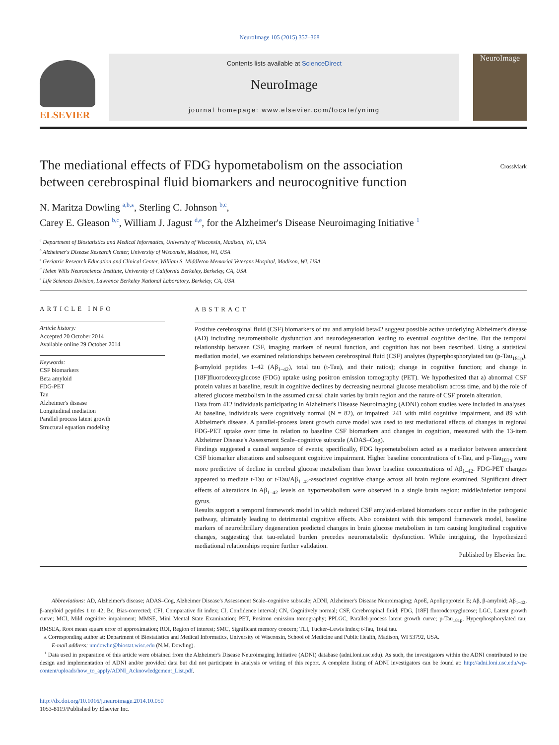NeuroImage 105 (2015) 357–368
ELSEVIER
Contents lists available at ScienceDirect
NeuroImage
journal homepage: www.elsevier.com/locate/ynimg
NeuroImage
CrossMark
The mediational effects of FDG hypometabolism on the association between cerebrospinal fluid biomarkers and neurocognitive function
N. Maritza Dowling <sup>a,b,⁎</sup>, Sterling C. Johnson <sup>b,c</sup>,
Carey E. Gleason <sup>b,c</sup>, William J. Jagust <sup>d,e</sup>, for the Alzheimer's Disease Neuroimaging Initiative <sup>1</sup>
<sup>a</sup> Department of Biostatistics and Medical Informatics, University of Wisconsin, Madison, WI, USA
<sup>b</sup> Alzheimer's Disease Research Center, University of Wisconsin, Madison, WI, USA
<sup>c</sup> Geriatric Research Education and Clinical Center, William S. Middleton Memorial Veterans Hospital, Madison, WI, USA
<sup>d</sup> Helen Wills Neuroscience Institute, University of California Berkeley, Berkeley, CA, USA
<sup>e</sup> Life Sciences Division, Lawrence Berkeley National Laboratory, Berkeley, CA, USA
ARTICLE INFO
Article history:
Accepted 20 October 2014
Available online 29 October 2014
Keywords:
CSF biomarkers
Beta amyloid
FDG-PET
Tau
Alzheimer's disease
Longitudinal mediation
Parallel process latent growth
Structural equation modeling
ABSTRACT
Positive cerebrospinal fluid (CSF) biomarkers of tau and amyloid beta42 suggest possible active underlying Alzheimer's disease (AD) including neurometabolic dysfunction and neurodegeneration leading to eventual cognitive decline. But the temporal relationship between CSF, imaging markers of neural function, and cognition has not been described. Using a statistical mediation model, we examined relationships between cerebrospinal fluid (CSF) analytes (hyperphosphorylated tau (p-Tau<sub>181p</sub>), β-amyloid peptides 1–42 (Aβ<sub>1–42</sub>), total tau (t-Tau), and their ratios); change in cognitive function; and change in [18F]fluorodeoxyglucose (FDG) uptake using positron emission tomography (PET). We hypothesized that a) abnormal CSF protein values at baseline, result in cognitive declines by decreasing neuronal glucose metabolism across time, and b) the role of altered glucose metabolism in the assumed causal chain varies by brain region and the nature of CSF protein alteration.
Data from 412 individuals participating in Alzheimer's Disease Neuroimaging (ADNI) cohort studies were included in analyses. At baseline, individuals were cognitively normal (N = 82), or impaired: 241 with mild cognitive impairment, and 89 with Alzheimer's disease. A parallel-process latent growth curve model was used to test mediational effects of changes in regional FDG-PET uptake over time in relation to baseline CSF biomarkers and changes in cognition, measured with the 13-item Alzheimer Disease's Assessment Scale–cognitive subscale (ADAS–Cog).
Findings suggested a causal sequence of events; specifically, FDG hypometabolism acted as a mediator between antecedent CSF biomarker alterations and subsequent cognitive impairment. Higher baseline concentrations of t-Tau, and p-Tau<sub>181p</sub> were more predictive of decline in cerebral glucose metabolism than lower baseline concentrations of Aβ<sub>1–42</sub>. FDG-PET changes appeared to mediate t-Tau or t-Tau/Aβ<sub>1–42</sub>-associated cognitive change across all brain regions examined. Significant direct effects of alterations in Aβ<sub>1–42</sub> levels on hypometabolism were observed in a single brain region: middle/inferior temporal gyrus.
Results support a temporal framework model in which reduced CSF amyloid-related biomarkers occur earlier in the pathogenic pathway, ultimately leading to detrimental cognitive effects. Also consistent with this temporal framework model, baseline markers of neurofibrillary degeneration predicted changes in brain glucose metabolism in turn causing longitudinal cognitive changes, suggesting that tau-related burden precedes neurometabolic dysfunction. While intriguing, the hypothesized mediational relationships require further validation.
Published by Elsevier Inc.
Abbreviations: AD, Alzheimer's disease; ADAS–Cog, Alzheimer Disease's Assessment Scale–cognitive subscale; ADNI, Alzheimer's Disease Neuroimaging; ApoE, Apolipoprotein E; Aβ, β-amyloid; Aβ<sub>1–42</sub>, β-amyloid peptides 1 to 42; Bc, Bias-corrected; CFI, Comparative fit index; CI, Confidence interval; CN, Cognitively normal; CSF, Cerebrospinal fluid; FDG, [18F] fluorodeoxyglucose; LGC, Latent growth curve; MCI, Mild cognitive impairment; MMSE, Mini Mental State Examination; PET, Positron emission tomography; PPLGC, Parallel-process latent growth curve; p-Tau<sub>181p</sub>, Hyperphosphorylated tau; RMSEA, Root mean square error of approximation; ROI, Region of interest; SMC, Significant memory concern; TLI, Tucker–Lewis Index; t-Tau, Total tau.
⁎ Corresponding author at: Department of Biostatistics and Medical Informatics, University of Wisconsin, School of Medicine and Public Health, Madison, WI 53792, USA.
E-mail address: nmdowlin@biostat.wisc.edu (N.M. Dowling).
<sup>1</sup> Data used in preparation of this article were obtained from the Alzheimer's Disease Neuroimaging Initiative (ADNI) database (adni.loni.usc.edu). As such, the investigators within the ADNI contributed to the design and implementation of ADNI and/or provided data but did not participate in analysis or writing of this report. A complete listing of ADNI investigators can be found at: http://adni.loni.usc.edu/wp-content/uploads/how_to_apply/ADNI_Acknowledgement_List.pdf.
http://dx.doi.org/10.1016/j.neuroimage.2014.10.050
1053-8119/Published by Elsevier Inc.